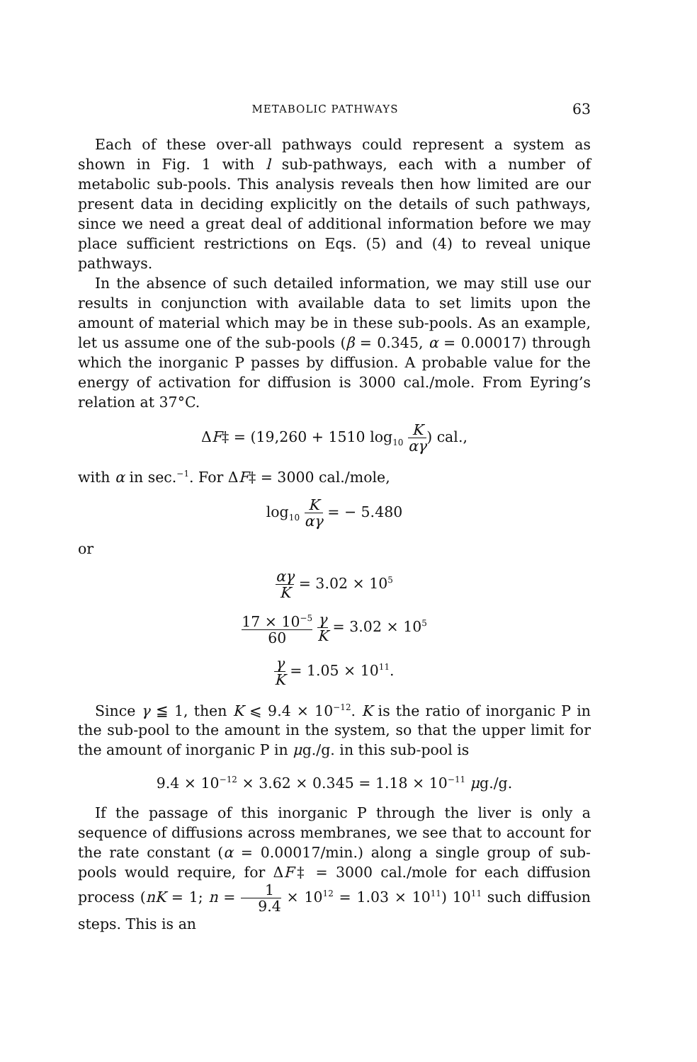METABOLIC PATHWAYS 63
Each of these over-all pathways could represent a system as shown in Fig. 1 with l sub-pathways, each with a number of metabolic sub-pools. This analysis reveals then how limited are our present data in deciding explicitly on the details of such pathways, since we need a great deal of additional information before we may place sufficient restrictions on Eqs. (5) and (4) to reveal unique pathways.
In the absence of such detailed information, we may still use our results in conjunction with available data to set limits upon the amount of material which may be in these sub-pools. As an example, let us assume one of the sub-pools (β = 0.345, α = 0.00017) through which the inorganic P passes by diffusion. A probable value for the energy of activation for diffusion is 3000 cal./mole. From Eyring’s relation at 37°C.
ΔF‡ = (19,260 + 1510 log<sub>10</sub> K αγ) cal.,
with α in sec.<sup>−1</sup>. For ΔF‡ = 3000 cal./mole,
log<sub>10</sub> K αγ = − 5.480
or
αγ K = 3.02 × 10<sup>5</sup>
17 × 10<sup>−5</sup> 60 γ K = 3.02 × 10<sup>5</sup>
γ K = 1.05 × 10<sup>11</sup>.
Since γ ≦ 1, then K ⩽ 9.4 × 10<sup>−12</sup>. K is the ratio of inorganic P in the sub-pool to the amount in the system, so that the upper limit for the amount of inorganic P in μg./g. in this sub-pool is
9.4 × 10<sup>−12</sup> × 3.62 × 0.345 = 1.18 × 10<sup>−11</sup> μg./g.
If the passage of this inorganic P through the liver is only a sequence of diffusions across membranes, we see that to account for the rate constant (α = 0.00017/min.) along a single group of sub-pools would require, for ΔF‡ = 3000 cal./mole for each diffusion process (nK = 1; n = 1 9.4 × 10<sup>12</sup> = 1.03 × 10<sup>11</sup>) 10<sup>11</sup> such diffusion steps. This is an